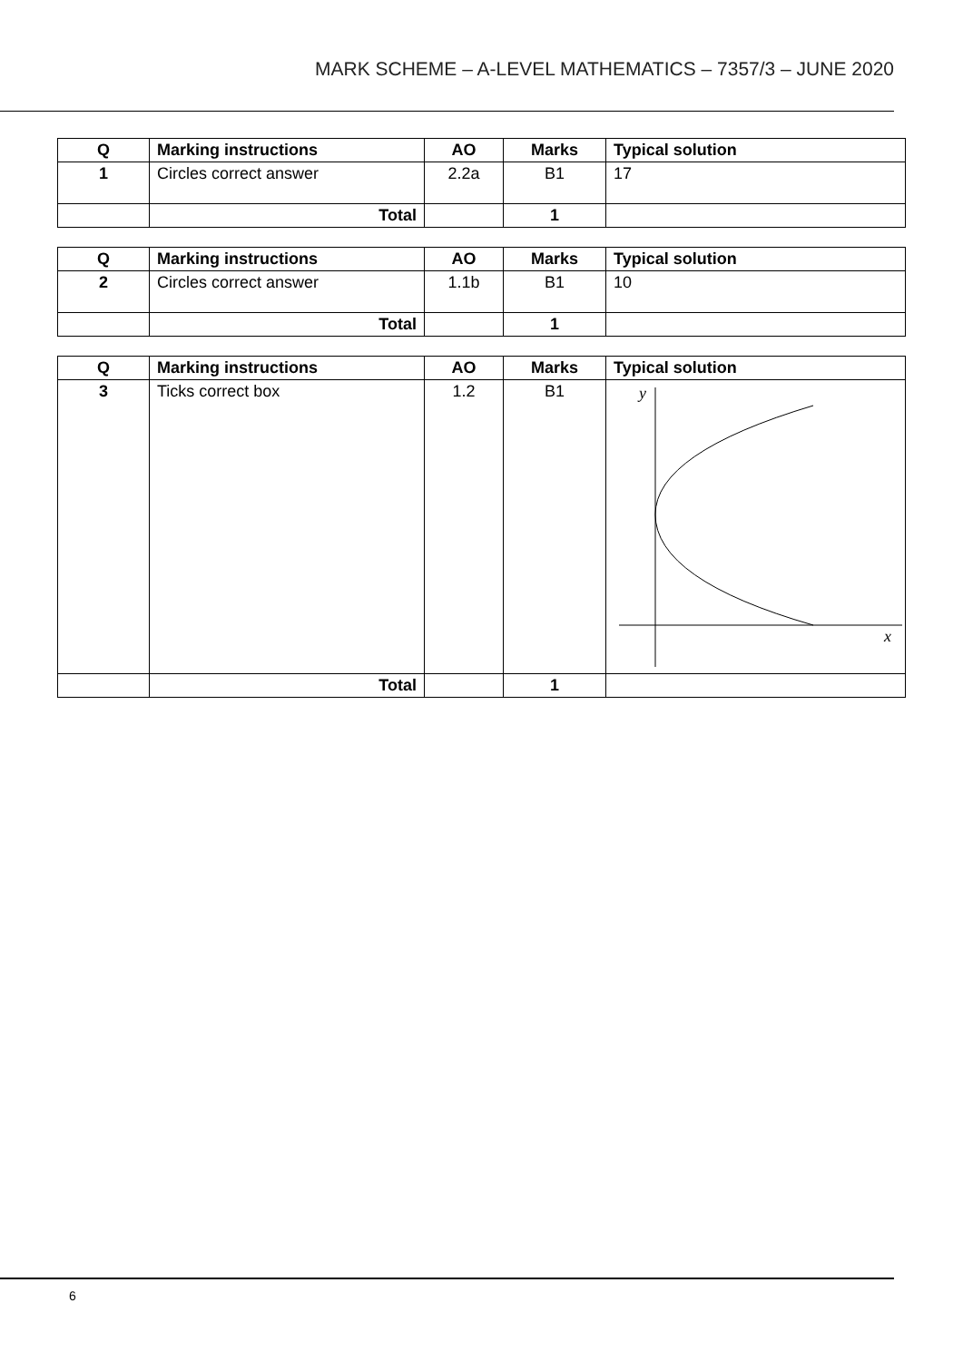MARK SCHEME – A-LEVEL MATHEMATICS – 7357/3 – JUNE 2020
| Q | Marking instructions | AO | Marks | Typical solution |
| --- | --- | --- | --- | --- |
| 1 | Circles correct answer | 2.2a | B1 | 17 |
| | Total | | 1 | |
| Q | Marking instructions | AO | Marks | Typical solution |
| --- | --- | --- | --- | --- |
| 2 | Circles correct answer | 1.1b | B1 | 10 |
| | Total | | 1 | |
| Q | Marking instructions | AO | Marks | Typical solution |
| --- | --- | --- | --- | --- |
| 3 | Ticks correct box | 1.2 | B1 | y x |
| | Total | | 1 | |
6